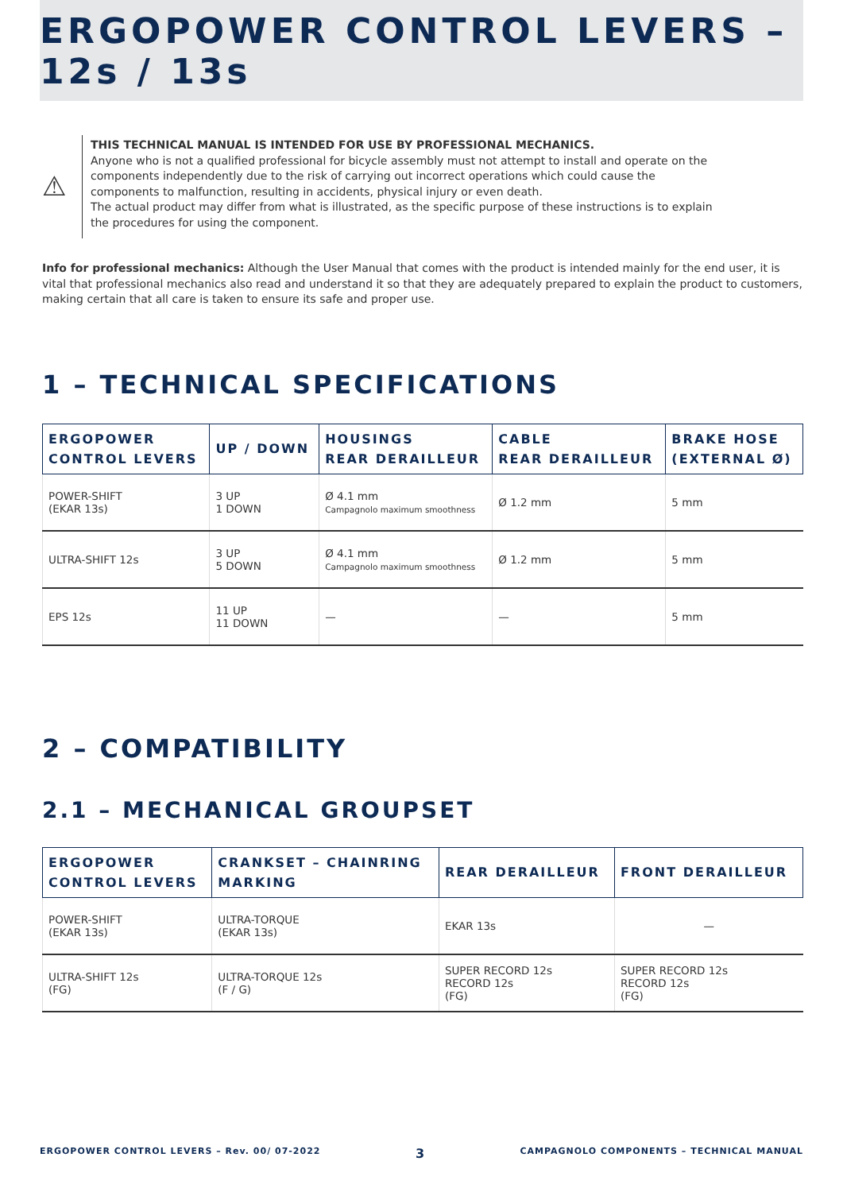ERGOPOWER CONTROL LEVERS – 12s / 13s
⚠
THIS TECHNICAL MANUAL IS INTENDED FOR USE BY PROFESSIONAL MECHANICS.
Anyone who is not a qualified professional for bicycle assembly must not attempt to install and operate on the components independently due to the risk of carrying out incorrect operations which could cause the components to malfunction, resulting in accidents, physical injury or even death.
The actual product may differ from what is illustrated, as the specific purpose of these instructions is to explain the procedures for using the component.
Info for professional mechanics: Although the User Manual that comes with the product is intended mainly for the end user, it is vital that professional mechanics also read and understand it so that they are adequately prepared to explain the product to customers, making certain that all care is taken to ensure its safe and proper use.
1 – TECHNICAL SPECIFICATIONS
| ERGOPOWER CONTROL LEVERS | UP / DOWN | HOUSINGS REAR DERAILLEUR | CABLE REAR DERAILLEUR | BRAKE HOSE (EXTERNAL Ø) |
| --- | --- | --- | --- | --- |
| POWER-SHIFT (EKAR 13s) | 3 UP 1 DOWN | Ø 4.1 mm Campagnolo maximum smoothness | Ø 1.2 mm | 5 mm |
| ULTRA-SHIFT 12s | 3 UP 5 DOWN | Ø 4.1 mm Campagnolo maximum smoothness | Ø 1.2 mm | 5 mm |
| EPS 12s | 11 UP 11 DOWN | — | — | 5 mm |
2 – COMPATIBILITY
2.1 – MECHANICAL GROUPSET
| ERGOPOWER CONTROL LEVERS | CRANKSET – CHAINRING MARKING | REAR DERAILLEUR | FRONT DERAILLEUR |
| --- | --- | --- | --- |
| POWER-SHIFT (EKAR 13s) | ULTRA-TORQUE (EKAR 13s) | EKAR 13s | — |
| ULTRA-SHIFT 12s (FG) | ULTRA-TORQUE 12s (F / G) | SUPER RECORD 12s RECORD 12s (FG) | SUPER RECORD 12s RECORD 12s (FG) |
ERGOPOWER CONTROL LEVERS – Rev. 00/ 07-2022 3 CAMPAGNOLO COMPONENTS – TECHNICAL MANUAL